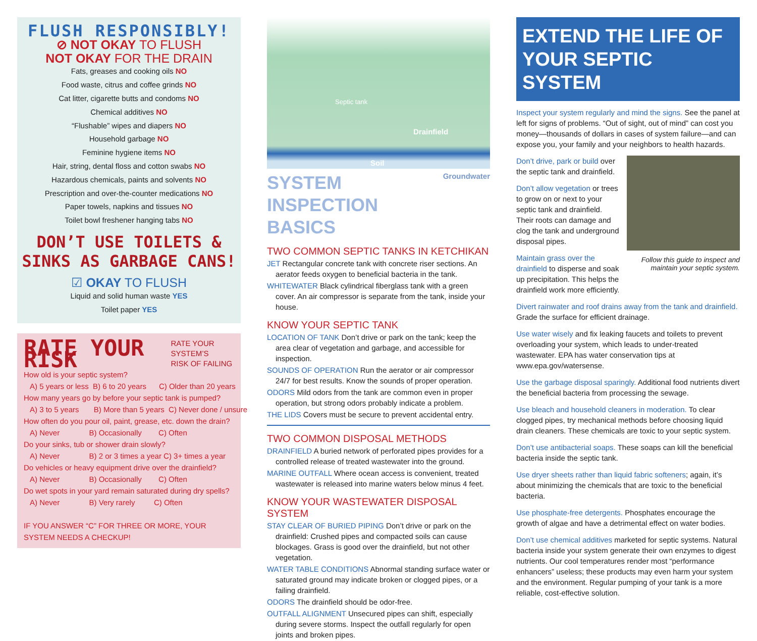FLUSH RESPONSIBLY!
⊘ NOT OKAY TO FLUSH
NOT OKAY FOR THE DRAIN
Fats, greases and cooking oils NO
Food waste, citrus and coffee grinds NO
Cat litter, cigarette butts and condoms NO
Chemical additives NO
“Flushable” wipes and diapers NO
Household garbage NO
Feminine hygiene items NO
Hair, string, dental floss and cotton swabs NO
Hazardous chemicals, paints and solvents NO
Prescription and over-the-counter medications NO
Paper towels, napkins and tissues NO
Toilet bowl freshener hanging tabs NO
DON’T USE TOILETS &
SINKS AS GARBAGE CANS!
☑ OKAY TO FLUSH
Liquid and solid human waste YES
Toilet paper YES
RATE YOUR RISK RATE YOUR SYSTEM’S
RISK OF FAILING
How old is your septic system?
A) 5 years or less B) 6 to 20 years C) Older than 20 years
How many years go by before your septic tank is pumped?
A) 3 to 5 years B) More than 5 years C) Never done / unsure
How often do you pour oil, paint, grease, etc. down the drain?
A) Never B) Occasionally C) Often
Do your sinks, tub or shower drain slowly?
A) Never B) 2 or 3 times a year C) 3+ times a year
Do vehicles or heavy equipment drive over the drainfield?
A) Never B) Occasionally C) Often
Do wet spots in your yard remain saturated during dry spells?
A) Never B) Very rarely C) Often
IF YOU ANSWER “C” FOR THREE OR MORE, YOUR SYSTEM NEEDS A CHECKUP!
Septic tank
Drainfield
Soil
SYSTEM
INSPECTION BASICS Groundwater
TWO COMMON SEPTIC TANKS IN KETCHIKAN
JET Rectangular concrete tank with concrete riser sections. An aerator feeds oxygen to beneficial bacteria in the tank.
WHITEWATER Black cylindrical fiberglass tank with a green cover. An air compressor is separate from the tank, inside your house.
KNOW YOUR SEPTIC TANK
LOCATION OF TANK Don’t drive or park on the tank; keep the area clear of vegetation and garbage, and accessible for inspection.
SOUNDS OF OPERATION Run the aerator or air compressor 24/7 for best results. Know the sounds of proper operation.
ODORS Mild odors from the tank are common even in proper operation, but strong odors probably indicate a problem.
THE LIDS Covers must be secure to prevent accidental entry.
TWO COMMON DISPOSAL METHODS
DRAINFIELD A buried network of perforated pipes provides for a controlled release of treated wastewater into the ground.
MARINE OUTFALL Where ocean access is convenient, treated wastewater is released into marine waters below minus 4 feet.
KNOW YOUR WASTEWATER DISPOSAL SYSTEM
STAY CLEAR OF BURIED PIPING Don’t drive or park on the drainfield: Crushed pipes and compacted soils can cause blockages. Grass is good over the drainfield, but not other vegetation.
WATER TABLE CONDITIONS Abnormal standing surface water or saturated ground may indicate broken or clogged pipes, or a failing drainfield.
ODORS The drainfield should be odor-free.
OUTFALL ALIGNMENT Unsecured pipes can shift, especially during severe storms. Inspect the outfall regularly for open joints and broken pipes.
EXTEND THE LIFE OF YOUR SEPTIC SYSTEM
Inspect your system regularly and mind the signs. See the panel at left for signs of problems. “Out of sight, out of mind” can cost you money—thousands of dollars in cases of system failure—and can expose you, your family and your neighbors to health hazards.
Follow this guide to inspect and maintain your septic system.
Don’t drive, park or build over the septic tank and drainfield.
Don’t allow vegetation or trees to grow on or next to your septic tank and drainfield. Their roots can damage and clog the tank and underground disposal pipes.
Maintain grass over the drainfield to disperse and soak up precipitation. This helps the drainfield work more efficiently.
Divert rainwater and roof drains away from the tank and drainfield. Grade the surface for efficient drainage.
Use water wisely and fix leaking faucets and toilets to prevent overloading your system, which leads to under-treated wastewater. EPA has water conservation tips at www.epa.gov/watersense.
Use the garbage disposal sparingly. Additional food nutrients divert the beneficial bacteria from processing the sewage.
Use bleach and household cleaners in moderation. To clear clogged pipes, try mechanical methods before choosing liquid drain cleaners. These chemicals are toxic to your septic system.
Don’t use antibacterial soaps. These soaps can kill the beneficial bacteria inside the septic tank.
Use dryer sheets rather than liquid fabric softeners; again, it’s about minimizing the chemicals that are toxic to the beneficial bacteria.
Use phosphate-free detergents. Phosphates encourage the growth of algae and have a detrimental effect on water bodies.
Don’t use chemical additives marketed for septic systems. Natural bacteria inside your system generate their own enzymes to digest nutrients. Our cool temperatures render most “performance enhancers” useless; these products may even harm your system and the environment. Regular pumping of your tank is a more reliable, cost-effective solution.